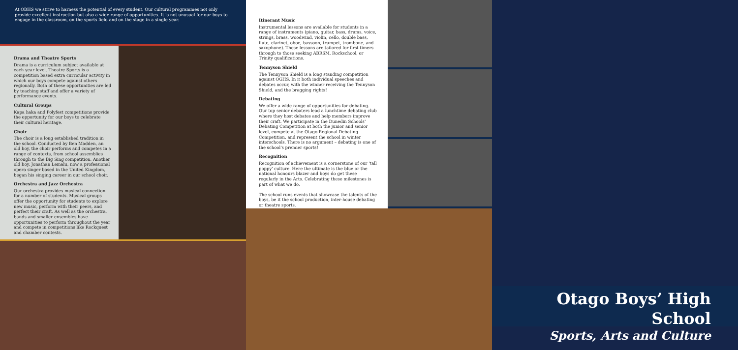At OBHS we strive to harness the potential of every student. Our cultural programmes not only provide excellent instruction but also a wide range of opportunities. It is not unusual for our boys to engage in the classroom, on the sports field and on the stage in a single year.
Drama and Theatre Sports
Drama is a curriculum subject available at each year level. Theatre Sports is a competition based extra curricular activity in which our boys compete against others regionally. Both of these opportunities are led by teaching staff and offer a variety of performance events.
Cultural Groups
Kapa haka and Polyfest competitions provide the opportunity for our boys to celebrate their cultural heritage.
Choir
The choir is a long established tradition in the school. Conducted by Ben Madden, an old boy, the choir performs and competes in a range of contexts, from school assemblies through to the Big Sing competition. Another old boy, Jonathan Lemalu, now a professional opera singer based in the United Kingdom, began his singing career in our school choir.
Orchestra and Jazz Orchestra
Our orchestra provides musical connection for a number of students. Musical groups offer the opportunity for students to explore new music, perform with their peers, and perfect their craft. As well as the orchestra, bands and smaller ensembles have opportunities to perform throughout the year and compete in competitions like Rockquest and chamber contests.
Itinerant Music
Instrumental lessons are available for students in a range of instruments (piano, guitar, bass, drums, voice, strings, brass, woodwind, violin, cello, double bass, flute, clarinet, oboe, bassoon, trumpet, trombone, and saxophone). These lessons are tailored for first timers through to those seeking ABRSM, Rockschool, or Trinity qualifications.
Tennyson Shield
The Tennyson Shield is a long standing competition against OGHS. In it both individual speeches and debates occur, with the winner receiving the Tennyson Shield, and the bragging rights!
Debating
We offer a wide range of opportunities for debating. Our top senior debaters lead a lunchtime debating club where they host debates and help members improve their craft. We participate in the Dunedin Schools' Debating Competition at both the junior and senior level, compete at the Otago Regional Debating Competition, and represent the school in winter interschools. There is no argument – debating is one of the school's premier sports!
Recognition
Recognition of achievement is a cornerstone of our 'tall poppy' culture. Here the ultimate is the blue or the national honours blazer and boys do get these regularly in the Arts. Celebrating these milestones is part of what we do.
The school runs events that showcase the talents of the boys, be it the school production, inter-house debating or theatre sports.
Otago Boys’ High School
Sports, Arts and Culture